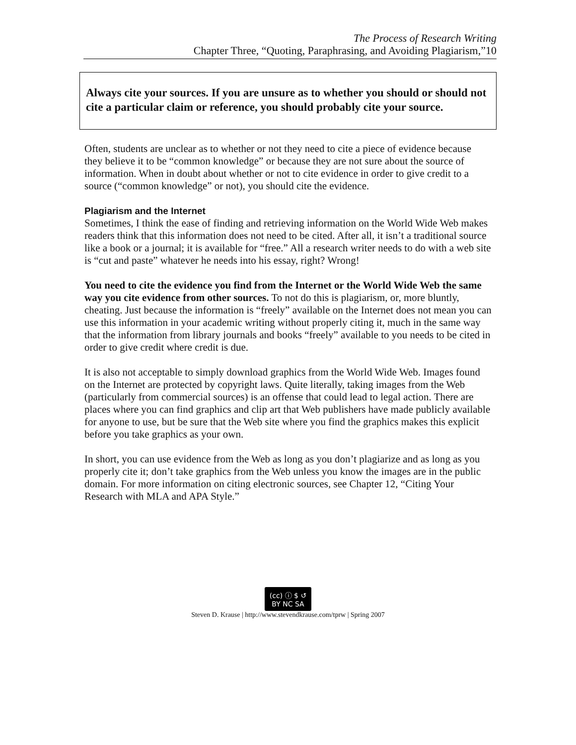The Process of Research Writing
Chapter Three, “Quoting, Paraphrasing, and Avoiding Plagiarism,”10
Always cite your sources. If you are unsure as to whether you should or should not cite a particular claim or reference, you should probably cite your source.
Often, students are unclear as to whether or not they need to cite a piece of evidence because they believe it to be “common knowledge” or because they are not sure about the source of information. When in doubt about whether or not to cite evidence in order to give credit to a source (“common knowledge” or not), you should cite the evidence.
Plagiarism and the Internet
Sometimes, I think the ease of finding and retrieving information on the World Wide Web makes readers think that this information does not need to be cited. After all, it isn’t a traditional source like a book or a journal; it is available for “free.” All a research writer needs to do with a web site is “cut and paste” whatever he needs into his essay, right? Wrong!
You need to cite the evidence you find from the Internet or the World Wide Web the same way you cite evidence from other sources. To not do this is plagiarism, or, more bluntly, cheating. Just because the information is “freely” available on the Internet does not mean you can use this information in your academic writing without properly citing it, much in the same way that the information from library journals and books “freely” available to you needs to be cited in order to give credit where credit is due.
It is also not acceptable to simply download graphics from the World Wide Web. Images found on the Internet are protected by copyright laws. Quite literally, taking images from the Web (particularly from commercial sources) is an offense that could lead to legal action. There are places where you can find graphics and clip art that Web publishers have made publicly available for anyone to use, but be sure that the Web site where you find the graphics makes this explicit before you take graphics as your own.
In short, you can use evidence from the Web as long as you don’t plagiarize and as long as you properly cite it; don’t take graphics from the Web unless you know the images are in the public domain. For more information on citing electronic sources, see Chapter 12, “Citing Your Research with MLA and APA Style.”
(cc) ⓘ $ ↺
BY NC SA
Steven D. Krause | http://www.stevendkrause.com/tprw | Spring 2007